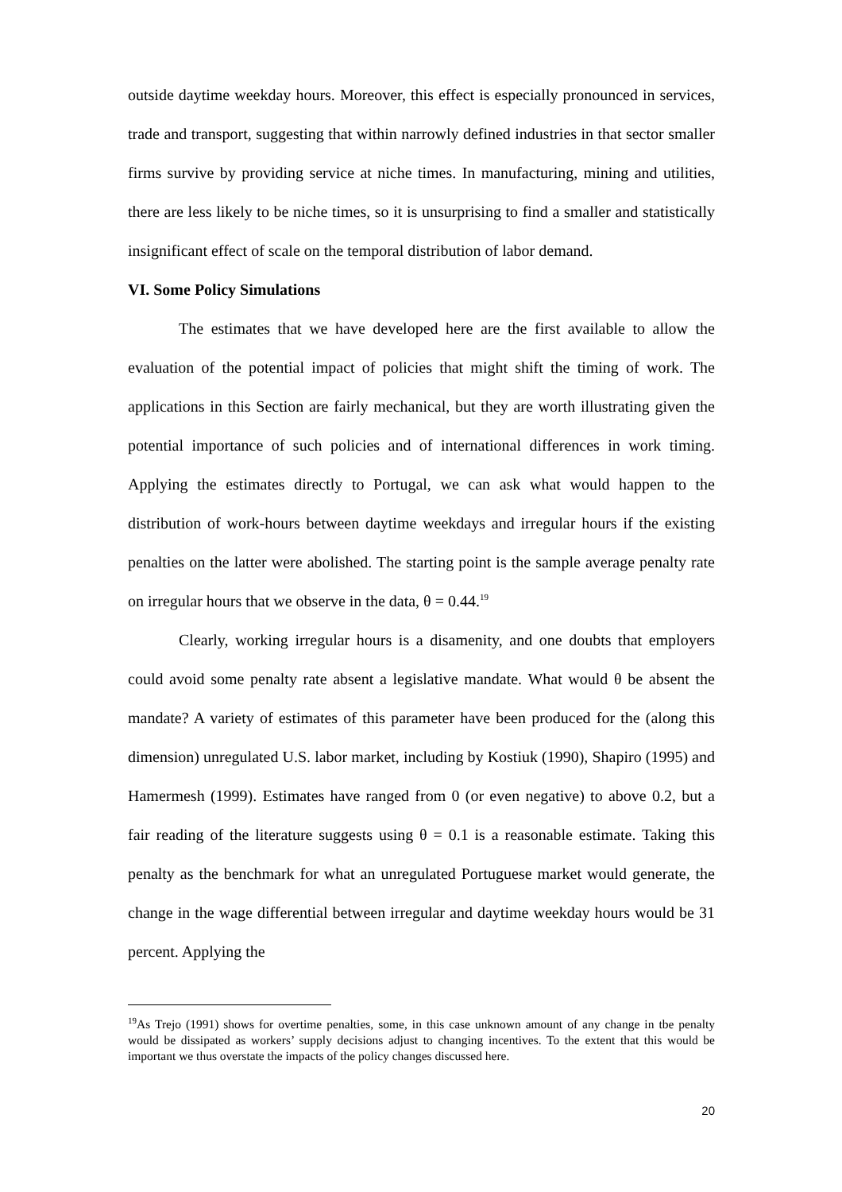outside daytime weekday hours. Moreover, this effect is especially pronounced in services, trade and transport, suggesting that within narrowly defined industries in that sector smaller firms survive by providing service at niche times. In manufacturing, mining and utilities, there are less likely to be niche times, so it is unsurprising to find a smaller and statistically insignificant effect of scale on the temporal distribution of labor demand.
VI. Some Policy Simulations
The estimates that we have developed here are the first available to allow the evaluation of the potential impact of policies that might shift the timing of work. The applications in this Section are fairly mechanical, but they are worth illustrating given the potential importance of such policies and of international differences in work timing. Applying the estimates directly to Portugal, we can ask what would happen to the distribution of work-hours between daytime weekdays and irregular hours if the existing penalties on the latter were abolished. The starting point is the sample average penalty rate on irregular hours that we observe in the data, θ = 0.44.<sup>19</sup>
Clearly, working irregular hours is a disamenity, and one doubts that employers could avoid some penalty rate absent a legislative mandate. What would θ be absent the mandate? A variety of estimates of this parameter have been produced for the (along this dimension) unregulated U.S. labor market, including by Kostiuk (1990), Shapiro (1995) and Hamermesh (1999). Estimates have ranged from 0 (or even negative) to above 0.2, but a fair reading of the literature suggests using θ = 0.1 is a reasonable estimate. Taking this penalty as the benchmark for what an unregulated Portuguese market would generate, the change in the wage differential between irregular and daytime weekday hours would be 31 percent. Applying the
<sup>19</sup> As Trejo (1991) shows for overtime penalties, some, in this case unknown amount of any change in tbe penalty would be dissipated as workers’ supply decisions adjust to changing incentives. To the extent that this would be important we thus overstate the impacts of the policy changes discussed here.
20